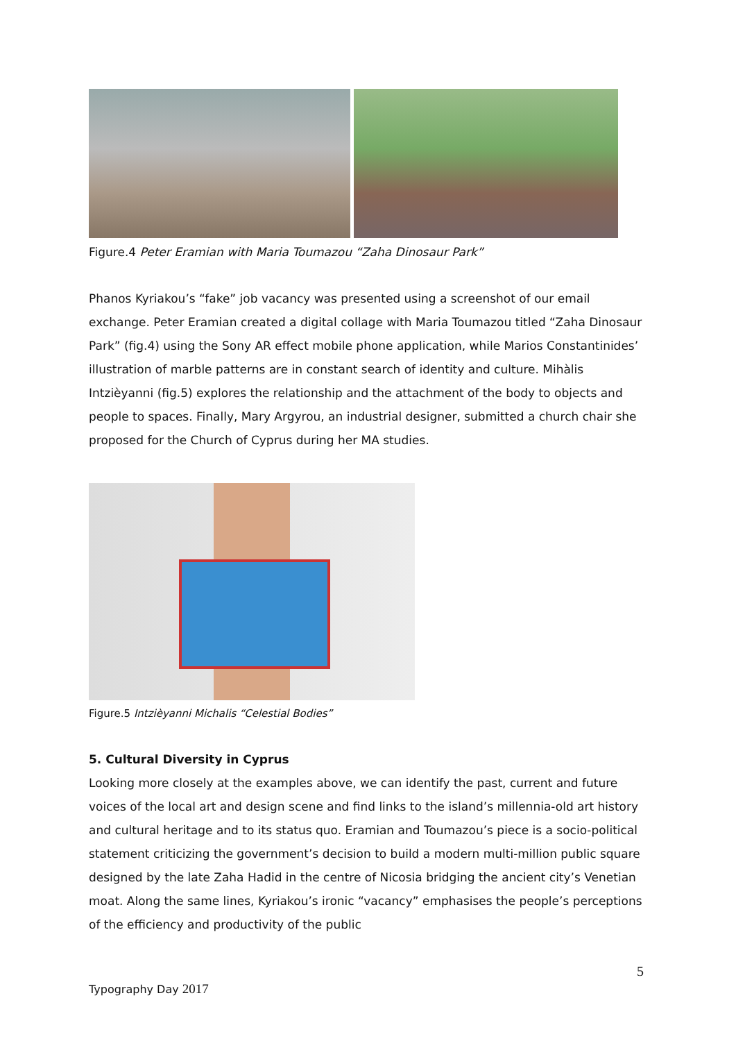Figure.4 Peter Eramian with Maria Toumazou “Zaha Dinosaur Park”
Phanos Kyriakou’s “fake” job vacancy was presented using a screenshot of our email exchange. Peter Eramian created a digital collage with Maria Toumazou titled “Zaha Dinosaur Park” (fig.4) using the Sony AR effect mobile phone application, while Marios Constantinides’ illustration of marble patterns are in constant search of identity and culture. Mihàlis Intzièyanni (fig.5) explores the relationship and the attachment of the body to objects and people to spaces. Finally, Mary Argyrou, an industrial designer, submitted a church chair she proposed for the Church of Cyprus during her MA studies.
Figure.5 Intzièyanni Michalis “Celestial Bodies”
5. Cultural Diversity in Cyprus
Looking more closely at the examples above, we can identify the past, current and future voices of the local art and design scene and find links to the island’s millennia-old art history and cultural heritage and to its status quo. Eramian and Toumazou’s piece is a socio-political statement criticizing the government’s decision to build a modern multi-million public square designed by the late Zaha Hadid in the centre of Nicosia bridging the ancient city’s Venetian moat. Along the same lines, Kyriakou’s ironic “vacancy” emphasises the people’s perceptions of the efficiency and productivity of the public
5
Typography Day 2017